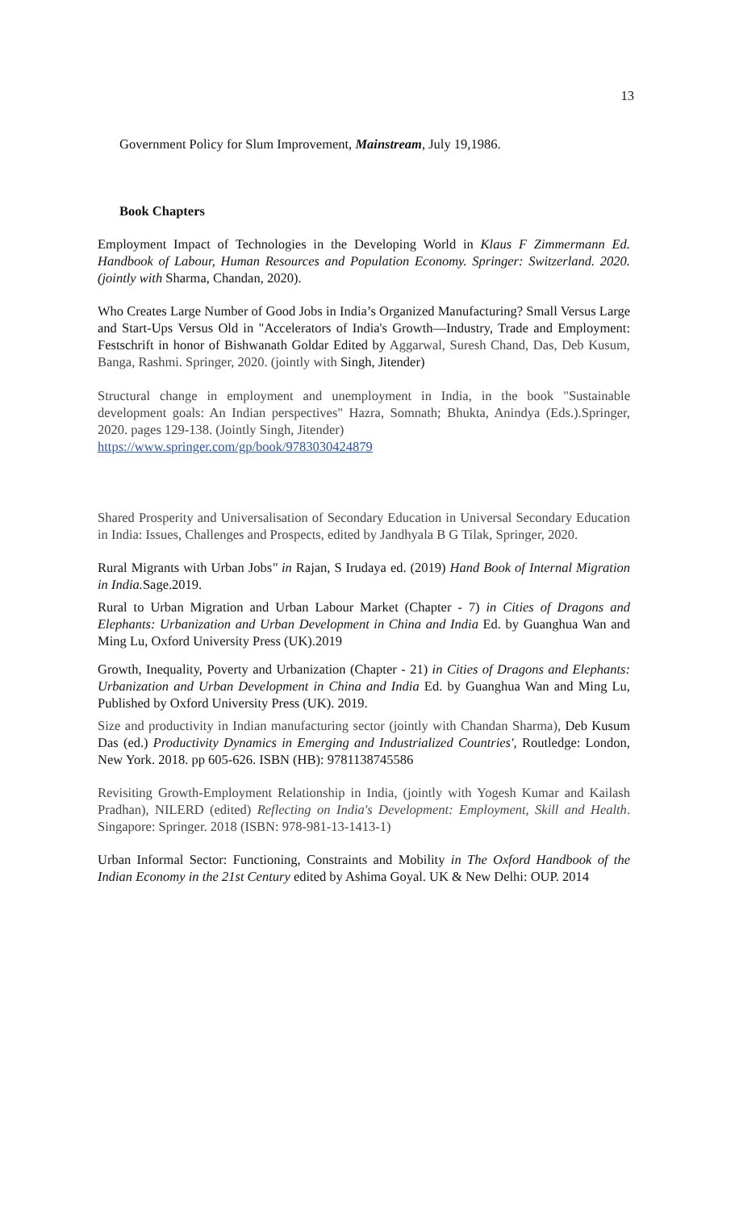13
Government Policy for Slum Improvement, Mainstream, July 19,1986.
Book Chapters
Employment Impact of Technologies in the Developing World in Klaus F Zimmermann Ed. Handbook of Labour, Human Resources and Population Economy. Springer: Switzerland. 2020.(jointly with Sharma, Chandan, 2020).
Who Creates Large Number of Good Jobs in India’s Organized Manufacturing? Small Versus Large and Start-Ups Versus Old in "Accelerators of India's Growth—Industry, Trade and Employment: Festschrift in honor of Bishwanath Goldar Edited by Aggarwal, Suresh Chand, Das, Deb Kusum, Banga, Rashmi. Springer, 2020. (jointly with Singh, Jitender)
Structural change in employment and unemployment in India, in the book "Sustainable development goals: An Indian perspectives" Hazra, Somnath; Bhukta, Anindya (Eds.).Springer, 2020. pages 129-138. (Jointly Singh, Jitender)
https://www.springer.com/gp/book/9783030424879
Shared Prosperity and Universalisation of Secondary Education in Universal Secondary Education in India: Issues, Challenges and Prospects, edited by Jandhyala B G Tilak, Springer, 2020.
Rural Migrants with Urban Jobs" in Rajan, S Irudaya ed. (2019) Hand Book of Internal Migration in India. Sage.2019.
Rural to Urban Migration and Urban Labour Market (Chapter - 7) in Cities of Dragons and Elephants: Urbanization and Urban Development in China and India Ed. by Guanghua Wan and Ming Lu, Oxford University Press (UK).2019
Growth, Inequality, Poverty and Urbanization (Chapter - 21) in Cities of Dragons and Elephants: Urbanization and Urban Development in China and India Ed. by Guanghua Wan and Ming Lu, Published by Oxford University Press (UK). 2019.
Size and productivity in Indian manufacturing sector (jointly with Chandan Sharma), Deb Kusum Das (ed.) Productivity Dynamics in Emerging and Industrialized Countries', Routledge: London, New York. 2018. pp 605-626. ISBN (HB): 9781138745586
Revisiting Growth-Employment Relationship in India, (jointly with Yogesh Kumar and Kailash Pradhan), NILERD (edited) Reflecting on India's Development: Employment, Skill and Health. Singapore: Springer. 2018 (ISBN: 978-981-13-1413-1)
Urban Informal Sector: Functioning, Constraints and Mobility in The Oxford Handbook of the Indian Economy in the 21st Century edited by Ashima Goyal. UK & New Delhi: OUP. 2014